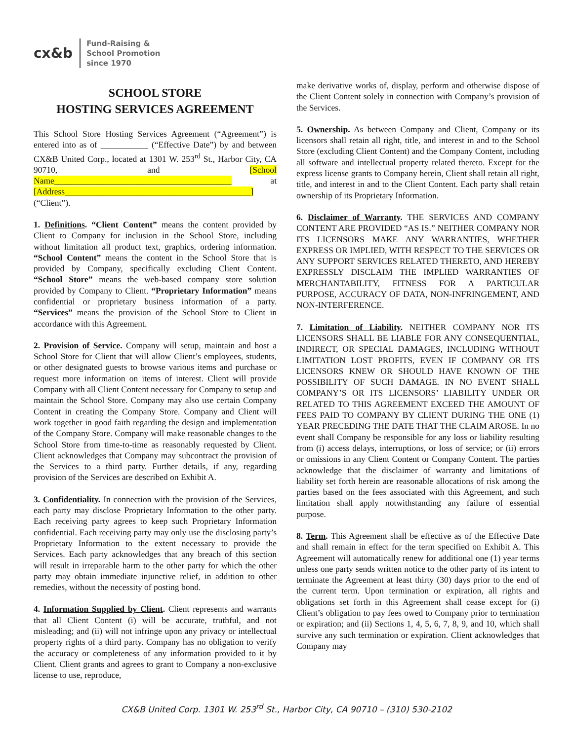cx&b
Fund-Raising &
School Promotion
since 1970
SCHOOL STORE
HOSTING SERVICES AGREEMENT
This School Store Hosting Services Agreement (“Agreement”) is entered into as of ___________ (“Effective Date”) by and between CX&B United Corp., located at 1301 W. 253<sup>rd</sup> St., Harbor City, CA 90710, and [School Name_________________________________________ at [Address___________________________________________] (“Client”).
1. Definitions. “Client Content” means the content provided by Client to Company for inclusion in the School Store, including without limitation all product text, graphics, ordering information. “School Content” means the content in the School Store that is provided by Company, specifically excluding Client Content. “School Store” means the web-based company store solution provided by Company to Client. “Proprietary Information” means confidential or proprietary business information of a party. “Services” means the provision of the School Store to Client in accordance with this Agreement.
2. Provision of Service. Company will setup, maintain and host a School Store for Client that will allow Client’s employees, students, or other designated guests to browse various items and purchase or request more information on items of interest. Client will provide Company with all Client Content necessary for Company to setup and maintain the School Store. Company may also use certain Company Content in creating the Company Store. Company and Client will work together in good faith regarding the design and implementation of the Company Store. Company will make reasonable changes to the School Store from time-to-time as reasonably requested by Client. Client acknowledges that Company may subcontract the provision of the Services to a third party. Further details, if any, regarding provision of the Services are described on Exhibit A.
3. Confidentiality. In connection with the provision of the Services, each party may disclose Proprietary Information to the other party. Each receiving party agrees to keep such Proprietary Information confidential. Each receiving party may only use the disclosing party’s Proprietary Information to the extent necessary to provide the Services. Each party acknowledges that any breach of this section will result in irreparable harm to the other party for which the other party may obtain immediate injunctive relief, in addition to other remedies, without the necessity of posting bond.
4. Information Supplied by Client. Client represents and warrants that all Client Content (i) will be accurate, truthful, and not misleading; and (ii) will not infringe upon any privacy or intellectual property rights of a third party. Company has no obligation to verify the accuracy or completeness of any information provided to it by Client. Client grants and agrees to grant to Company a non-exclusive license to use, reproduce,
make derivative works of, display, perform and otherwise dispose of the Client Content solely in connection with Company’s provision of the Services.
5. Ownership. As between Company and Client, Company or its licensors shall retain all right, title, and interest in and to the School Store (excluding Client Content) and the Company Content, including all software and intellectual property related thereto. Except for the express license grants to Company herein, Client shall retain all right, title, and interest in and to the Client Content. Each party shall retain ownership of its Proprietary Information.
6. Disclaimer of Warranty. THE SERVICES AND COMPANY CONTENT ARE PROVIDED “AS IS.” NEITHER COMPANY NOR ITS LICENSORS MAKE ANY WARRANTIES, WHETHER EXPRESS OR IMPLIED, WITH RESPECT TO THE SERVICES OR ANY SUPPORT SERVICES RELATED THERETO, AND HEREBY EXPRESSLY DISCLAIM THE IMPLIED WARRANTIES OF MERCHANTABILITY, FITNESS FOR A PARTICULAR PURPOSE, ACCURACY OF DATA, NON-INFRINGEMENT, AND NON-INTERFERENCE.
7. Limitation of Liability. NEITHER COMPANY NOR ITS LICENSORS SHALL BE LIABLE FOR ANY CONSEQUENTIAL, INDIRECT, OR SPECIAL DAMAGES, INCLUDING WITHOUT LIMITATION LOST PROFITS, EVEN IF COMPANY OR ITS LICENSORS KNEW OR SHOULD HAVE KNOWN OF THE POSSIBILITY OF SUCH DAMAGE. IN NO EVENT SHALL COMPANY’S OR ITS LICENSORS’ LIABILITY UNDER OR RELATED TO THIS AGREEMENT EXCEED THE AMOUNT OF FEES PAID TO COMPANY BY CLIENT DURING THE ONE (1) YEAR PRECEDING THE DATE THAT THE CLAIM AROSE. In no event shall Company be responsible for any loss or liability resulting from (i) access delays, interruptions, or loss of service; or (ii) errors or omissions in any Client Content or Company Content. The parties acknowledge that the disclaimer of warranty and limitations of liability set forth herein are reasonable allocations of risk among the parties based on the fees associated with this Agreement, and such limitation shall apply notwithstanding any failure of essential purpose.
8. Term. This Agreement shall be effective as of the Effective Date and shall remain in effect for the term specified on Exhibit A. This Agreement will automatically renew for additional one (1) year terms unless one party sends written notice to the other party of its intent to terminate the Agreement at least thirty (30) days prior to the end of the current term. Upon termination or expiration, all rights and obligations set forth in this Agreement shall cease except for (i) Client’s obligation to pay fees owed to Company prior to termination or expiration; and (ii) Sections 1, 4, 5, 6, 7, 8, 9, and 10, which shall survive any such termination or expiration. Client acknowledges that Company may
CX&B United Corp. 1301 W. 253<sup>rd</sup> St., Harbor City, CA 90710 – (310) 530-2102